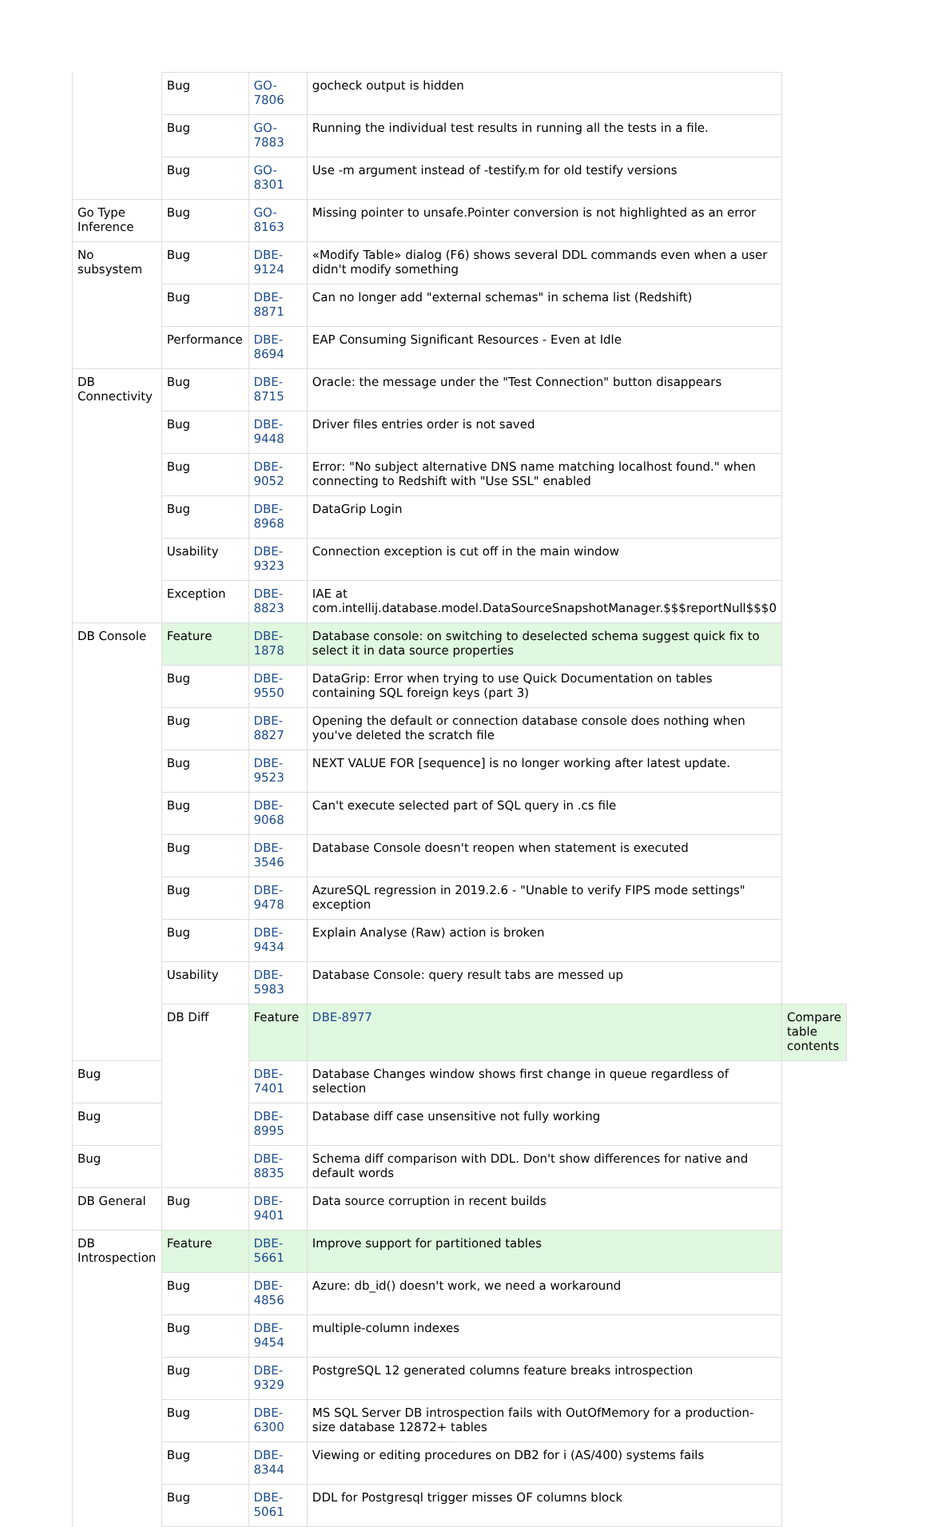| | Bug | GO-7806 | gocheck output is hidden | |
| | Bug | GO-7883 | Running the individual test results in running all the tests in a file. | |
| | Bug | GO-8301 | Use -m argument instead of -testify.m for old testify versions | |
| Go Type Inference | Bug | GO-8163 | Missing pointer to unsafe.Pointer conversion is not highlighted as an error | |
| No subsystem | Bug | DBE-9124 | «Modify Table» dialog (F6) shows several DDL commands even when a user didn't modify something | |
| | Bug | DBE-8871 | Can no longer add "external schemas" in schema list (Redshift) | |
| | Performance | DBE-8694 | EAP Consuming Significant Resources - Even at Idle | |
| DB Connectivity | Bug | DBE-8715 | Oracle: the message under the "Test Connection" button disappears | |
| | Bug | DBE-9448 | Driver files entries order is not saved | |
| | Bug | DBE-9052 | Error: "No subject alternative DNS name matching localhost found." when connecting to Redshift with "Use SSL" enabled | |
| | Bug | DBE-8968 | DataGrip Login | |
| | Usability | DBE-9323 | Connection exception is cut off in the main window | |
| | Exception | DBE-8823 | IAE at com.intellij.database.model.DataSourceSnapshotManager.$$$reportNull$$$0 | |
| DB Console | Feature | DBE-1878 | Database console: on switching to deselected schema suggest quick fix to select it in data source properties | |
| | Bug | DBE-9550 | DataGrip: Error when trying to use Quick Documentation on tables containing SQL foreign keys (part 3) | |
| | Bug | DBE-8827 | Opening the default or connection database console does nothing when you've deleted the scratch file | |
| | Bug | DBE-9523 | NEXT VALUE FOR [sequence] is no longer working after latest update. | |
| | Bug | DBE-9068 | Can't execute selected part of SQL query in .cs file | |
| | Bug | DBE-3546 | Database Console doesn't reopen when statement is executed | |
| | Bug | DBE-9478 | AzureSQL regression in 2019.2.6 - "Unable to verify FIPS mode settings" exception | |
| | Bug | DBE-9434 | Explain Analyse (Raw) action is broken | |
| | Usability | DBE-5983 | Database Console: query result tabs are messed up | |
| | DB Diff | Feature | DBE-8977 | Compare table contents |
| Bug | | DBE-7401 | Database Changes window shows first change in queue regardless of selection | |
| Bug | | DBE-8995 | Database diff case unsensitive not fully working | |
| Bug | | DBE-8835 | Schema diff comparison with DDL. Don't show differences for native and default words | |
| DB General | Bug | DBE-9401 | Data source corruption in recent builds | |
| DB Introspection | Feature | DBE-5661 | Improve support for partitioned tables | |
| | Bug | DBE-4856 | Azure: db_id() doesn't work, we need a workaround | |
| | Bug | DBE-9454 | multiple-column indexes | |
| | Bug | DBE-9329 | PostgreSQL 12 generated columns feature breaks introspection | |
| | Bug | DBE-6300 | MS SQL Server DB introspection fails with OutOfMemory for a production-size database 12872+ tables | |
| | Bug | DBE-8344 | Viewing or editing procedures on DB2 for i (AS/400) systems fails | |
| | Bug | DBE-5061 | DDL for Postgresql trigger misses OF columns block | |